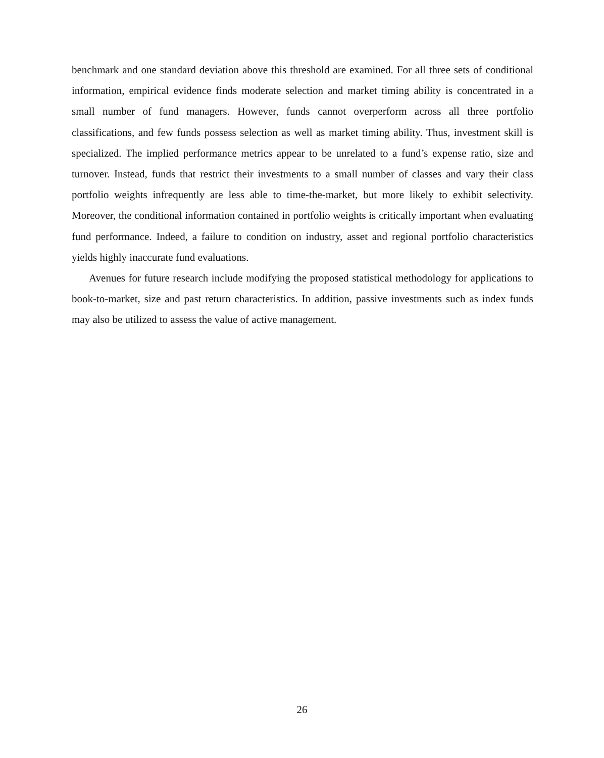benchmark and one standard deviation above this threshold are examined. For all three sets of conditional information, empirical evidence finds moderate selection and market timing ability is concentrated in a small number of fund managers. However, funds cannot overperform across all three portfolio classifications, and few funds possess selection as well as market timing ability. Thus, investment skill is specialized. The implied performance metrics appear to be unrelated to a fund’s expense ratio, size and turnover. Instead, funds that restrict their investments to a small number of classes and vary their class portfolio weights infrequently are less able to time-the-market, but more likely to exhibit selectivity. Moreover, the conditional information contained in portfolio weights is critically important when evaluating fund performance. Indeed, a failure to condition on industry, asset and regional portfolio characteristics yields highly inaccurate fund evaluations.
Avenues for future research include modifying the proposed statistical methodology for applications to book-to-market, size and past return characteristics. In addition, passive investments such as index funds may also be utilized to assess the value of active management.
26